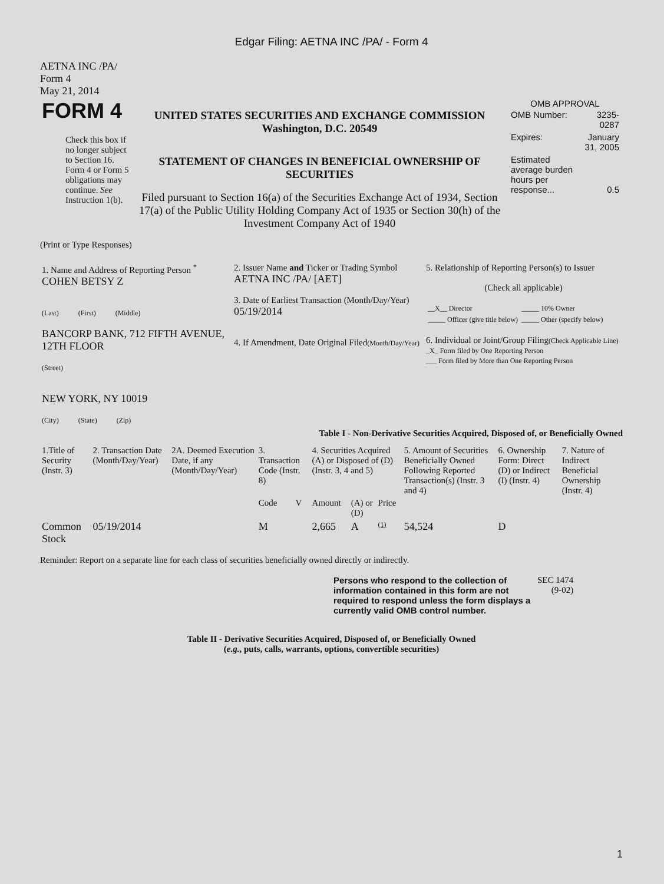Edgar Filing: AETNA INC /PA/ - Form 4
AETNA INC /PA/
Form 4
May 21, 2014
| FORM 4 Check this box if no longer subject to Section 16. Form 4 or Form 5 obligations may continue. See Instruction 1(b). | UNITED STATES SECURITIES AND EXCHANGE COMMISSION Washington, D.C. 20549 STATEMENT OF CHANGES IN BENEFICIAL OWNERSHIP OF SECURITIES Filed pursuant to Section 16(a) of the Securities Exchange Act of 1934, Section 17(a) of the Public Utility Holding Company Act of 1935 or Section 30(h) of the Investment Company Act of 1940 | OMB APPROVAL / OMB Number: / 3235-0287 / / Expires: / January 31, 2005 / / Estimated average burden hours per response... / 0.5 / |
(Print or Type Responses)
| 1. Name and Address of Reporting Person <sup>*</sup> COHEN BETSY Z (Last) (First) (Middle) BANCORP BANK, 712 FIFTH AVENUE, 12TH FLOOR (Street) NEW YORK, NY 10019 (City) (State) (Zip) | 2. Issuer Name and Ticker or Trading Symbol AETNA INC /PA/ [AET] 3. Date of Earliest Transaction (Month/Day/Year) 05/19/2014 4. If Amendment, Date Original Filed (Month/Day/Year) | 5. Relationship of Reporting Person(s) to Issuer (Check all applicable) / __X__ Director / _____ 10% Owner / / _____ Officer (give title below) / _____ Other (specify below) / 6. Individual or Joint/Group Filing (Check Applicable Line) _X_ Form filed by One Reporting Person ___ Form filed by More than One Reporting Person |
Table I - Non-Derivative Securities Acquired, Disposed of, or Beneficially Owned
| 1.Title of Security (Instr. 3) | 2. Transaction Date (Month/Day/Year) | 2A. Deemed Execution Date, if any (Month/Day/Year) | 3. Transaction Code (Instr. 8) | | 4. Securities Acquired (A) or Disposed of (D) (Instr. 3, 4 and 5) | | | 5. Amount of Securities Beneficially Owned Following Reported Transaction(s) (Instr. 3 and 4) | 6. Ownership Form: Direct (D) or Indirect (I) (Instr. 4) | 7. Nature of Indirect Beneficial Ownership (Instr. 4) |
| --- | --- | --- | --- | --- | --- | --- | --- | --- | --- | --- |
| | | | Code | V | Amount | (A) or (D) | Price | | | |
| Common Stock | 05/19/2014 | | M | | 2,665 | A | (1) | 54,524 | D | |
Reminder: Report on a separate line for each class of securities beneficially owned directly or indirectly.
| Persons who respond to the collection of information contained in this form are not required to respond unless the form displays a currently valid OMB control number. | SEC 1474 (9-02) |
Table II - Derivative Securities Acquired, Disposed of, or Beneficially Owned
(e.g., puts, calls, warrants, options, convertible securities)
1